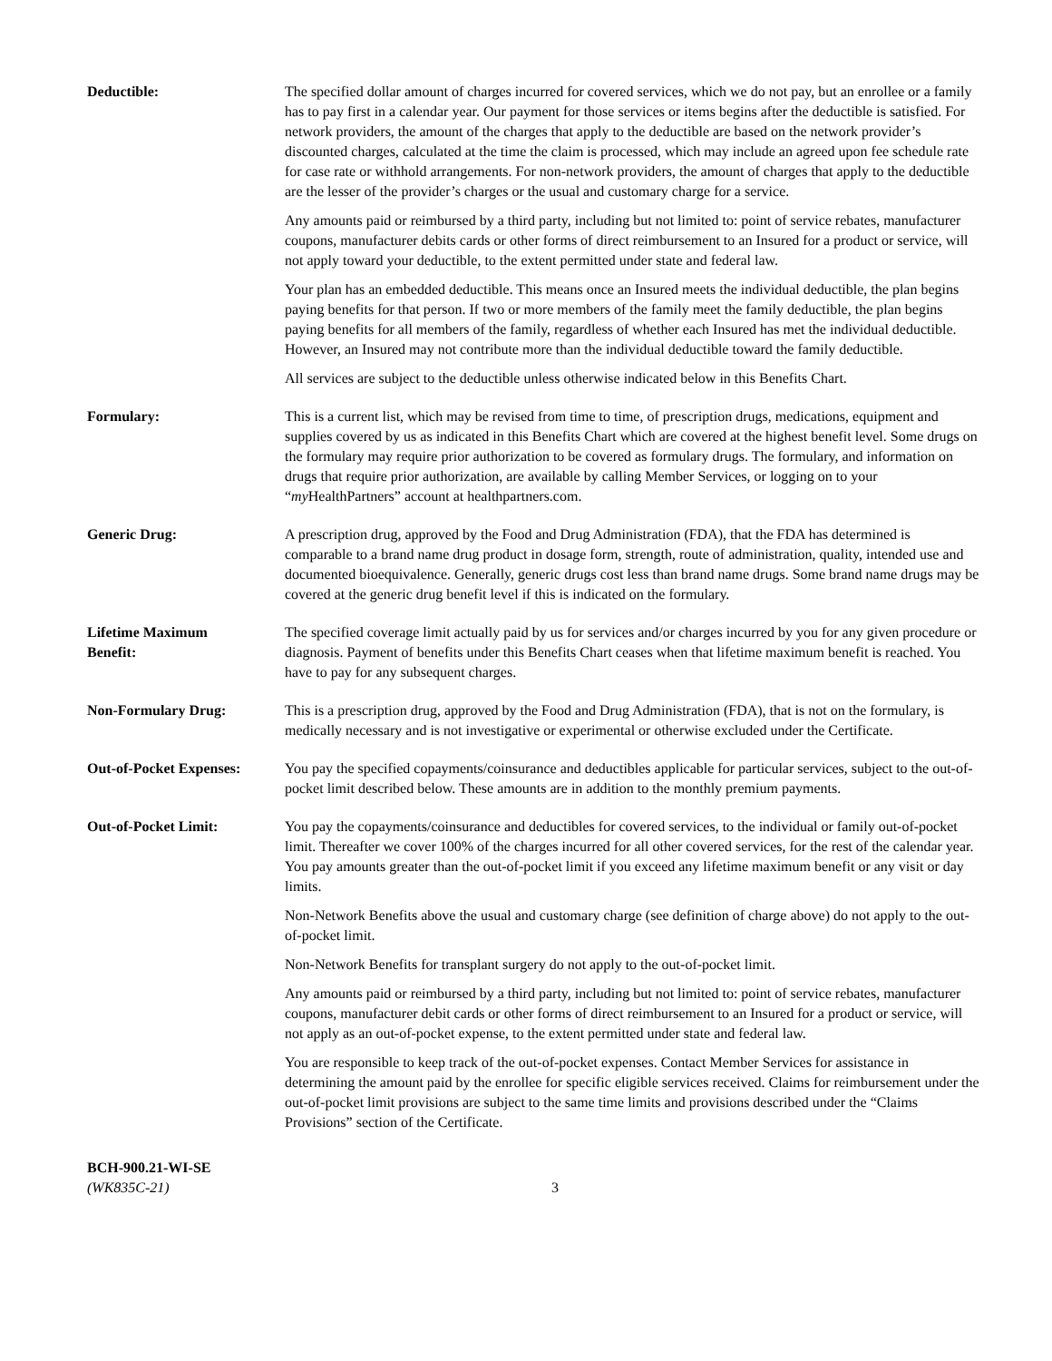Deductible: The specified dollar amount of charges incurred for covered services, which we do not pay, but an enrollee or a family has to pay first in a calendar year. Our payment for those services or items begins after the deductible is satisfied. For network providers, the amount of the charges that apply to the deductible are based on the network provider’s discounted charges, calculated at the time the claim is processed, which may include an agreed upon fee schedule rate for case rate or withhold arrangements. For non-network providers, the amount of charges that apply to the deductible are the lesser of the provider’s charges or the usual and customary charge for a service.
Any amounts paid or reimbursed by a third party, including but not limited to: point of service rebates, manufacturer coupons, manufacturer debits cards or other forms of direct reimbursement to an Insured for a product or service, will not apply toward your deductible, to the extent permitted under state and federal law.
Your plan has an embedded deductible. This means once an Insured meets the individual deductible, the plan begins paying benefits for that person. If two or more members of the family meet the family deductible, the plan begins paying benefits for all members of the family, regardless of whether each Insured has met the individual deductible. However, an Insured may not contribute more than the individual deductible toward the family deductible.
All services are subject to the deductible unless otherwise indicated below in this Benefits Chart.
Formulary: This is a current list, which may be revised from time to time, of prescription drugs, medications, equipment and supplies covered by us as indicated in this Benefits Chart which are covered at the highest benefit level. Some drugs on the formulary may require prior authorization to be covered as formulary drugs. The formulary, and information on drugs that require prior authorization, are available by calling Member Services, or logging on to your “my HealthPartners” account at healthpartners.com.
Generic Drug: A prescription drug, approved by the Food and Drug Administration (FDA), that the FDA has determined is comparable to a brand name drug product in dosage form, strength, route of administration, quality, intended use and documented bioequivalence. Generally, generic drugs cost less than brand name drugs. Some brand name drugs may be covered at the generic drug benefit level if this is indicated on the formulary.
Lifetime Maximum
Benefit:
The specified coverage limit actually paid by us for services and/or charges incurred by you for any given procedure or diagnosis. Payment of benefits under this Benefits Chart ceases when that lifetime maximum benefit is reached. You have to pay for any subsequent charges.
Non-Formulary Drug: This is a prescription drug, approved by the Food and Drug Administration (FDA), that is not on the formulary, is medically necessary and is not investigative or experimental or otherwise excluded under the Certificate.
Out-of-Pocket Expenses:
You pay the specified copayments/coinsurance and deductibles applicable for particular services, subject to the out-of-pocket limit described below. These amounts are in addition to the monthly premium payments.
Out-of-Pocket Limit: You pay the copayments/coinsurance and deductibles for covered services, to the individual or family out-of-pocket limit. Thereafter we cover 100% of the charges incurred for all other covered services, for the rest of the calendar year. You pay amounts greater than the out-of-pocket limit if you exceed any lifetime maximum benefit or any visit or day limits.
Non-Network Benefits above the usual and customary charge (see definition of charge above) do not apply to the out-of-pocket limit.
Non-Network Benefits for transplant surgery do not apply to the out-of-pocket limit.
Any amounts paid or reimbursed by a third party, including but not limited to: point of service rebates, manufacturer coupons, manufacturer debit cards or other forms of direct reimbursement to an Insured for a product or service, will not apply as an out-of-pocket expense, to the extent permitted under state and federal law.
You are responsible to keep track of the out-of-pocket expenses. Contact Member Services for assistance in determining the amount paid by the enrollee for specific eligible services received. Claims for reimbursement under the out-of-pocket limit provisions are subject to the same time limits and provisions described under the “Claims Provisions” section of the Certificate.
BCH-900.21-WI-SE
(WK835C-21)
3